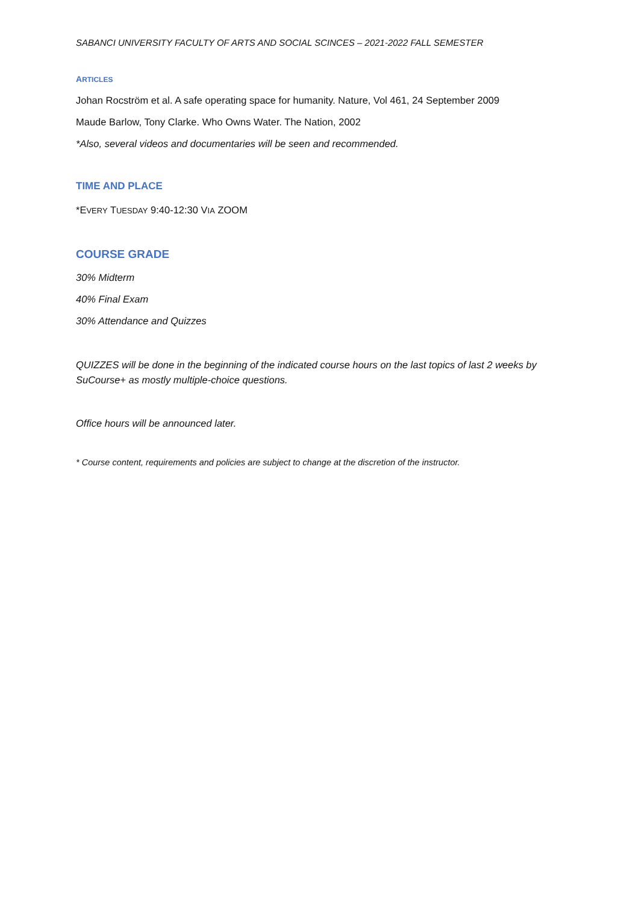SABANCI UNIVERSITY FACULTY OF ARTS AND SOCIAL SCINCES – 2021-2022 FALL SEMESTER
ARTICLES
Johan Rocström et al. A safe operating space for humanity. Nature, Vol 461, 24 September 2009
Maude Barlow, Tony Clarke. Who Owns Water. The Nation, 2002
*Also, several videos and documentaries will be seen and recommended.
TIME AND PLACE
*EVERY TUESDAY 9:40-12:30 VIA ZOOM
COURSE GRADE
30% Midterm
40% Final Exam
30% Attendance and Quizzes
QUIZZES will be done in the beginning of the indicated course hours on the last topics of last 2 weeks by SuCourse+ as mostly multiple-choice questions.
Office hours will be announced later.
* Course content, requirements and policies are subject to change at the discretion of the instructor.